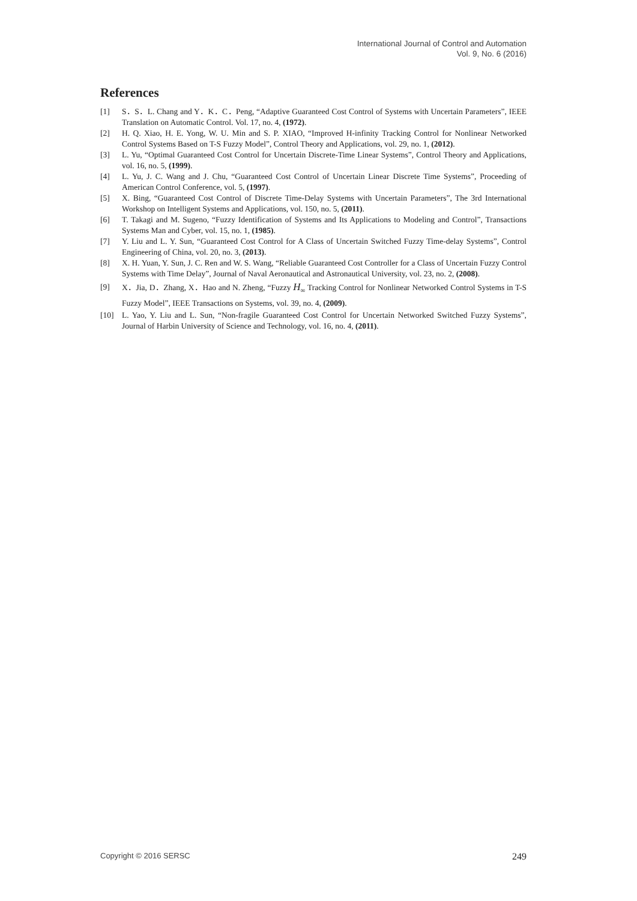International Journal of Control and Automation
Vol. 9, No. 6 (2016)
References
[1] S．S．L. Chang and Y．K．C．Peng, “Adaptive Guaranteed Cost Control of Systems with Uncertain Parameters”, IEEE Translation on Automatic Control. Vol. 17, no. 4, (1972).
[2] H. Q. Xiao, H. E. Yong, W. U. Min and S. P. XIAO, “Improved H-infinity Tracking Control for Nonlinear Networked Control Systems Based on T-S Fuzzy Model”, Control Theory and Applications, vol. 29, no. 1, (2012).
[3] L. Yu, “Optimal Guaranteed Cost Control for Uncertain Discrete-Time Linear Systems”, Control Theory and Applications, vol. 16, no. 5, (1999).
[4] L. Yu, J. C. Wang and J. Chu, “Guaranteed Cost Control of Uncertain Linear Discrete Time Systems”, Proceeding of American Control Conference, vol. 5, (1997).
[5] X. Bing, “Guaranteed Cost Control of Discrete Time-Delay Systems with Uncertain Parameters”, The 3rd International Workshop on Intelligent Systems and Applications, vol. 150, no. 5, (2011).
[6] T. Takagi and M. Sugeno, “Fuzzy Identification of Systems and Its Applications to Modeling and Control”, Transactions Systems Man and Cyber, vol. 15, no. 1, (1985).
[7] Y. Liu and L. Y. Sun, “Guaranteed Cost Control for A Class of Uncertain Switched Fuzzy Time-delay Systems”, Control Engineering of China, vol. 20, no. 3, (2013).
[8] X. H. Yuan, Y. Sun, J. C. Ren and W. S. Wang, “Reliable Guaranteed Cost Controller for a Class of Uncertain Fuzzy Control Systems with Time Delay”, Journal of Naval Aeronautical and Astronautical University, vol. 23, no. 2, (2008).
[9] X．Jia, D．Zhang, X．Hao and N. Zheng, “Fuzzy H<sub>∞</sub> Tracking Control for Nonlinear Networked Control Systems in T-S Fuzzy Model”, IEEE Transactions on Systems, vol. 39, no. 4, (2009).
[10] L. Yao, Y. Liu and L. Sun, “Non-fragile Guaranteed Cost Control for Uncertain Networked Switched Fuzzy Systems”, Journal of Harbin University of Science and Technology, vol. 16, no. 4, (2011).
Copyright © 2016 SERSC 249